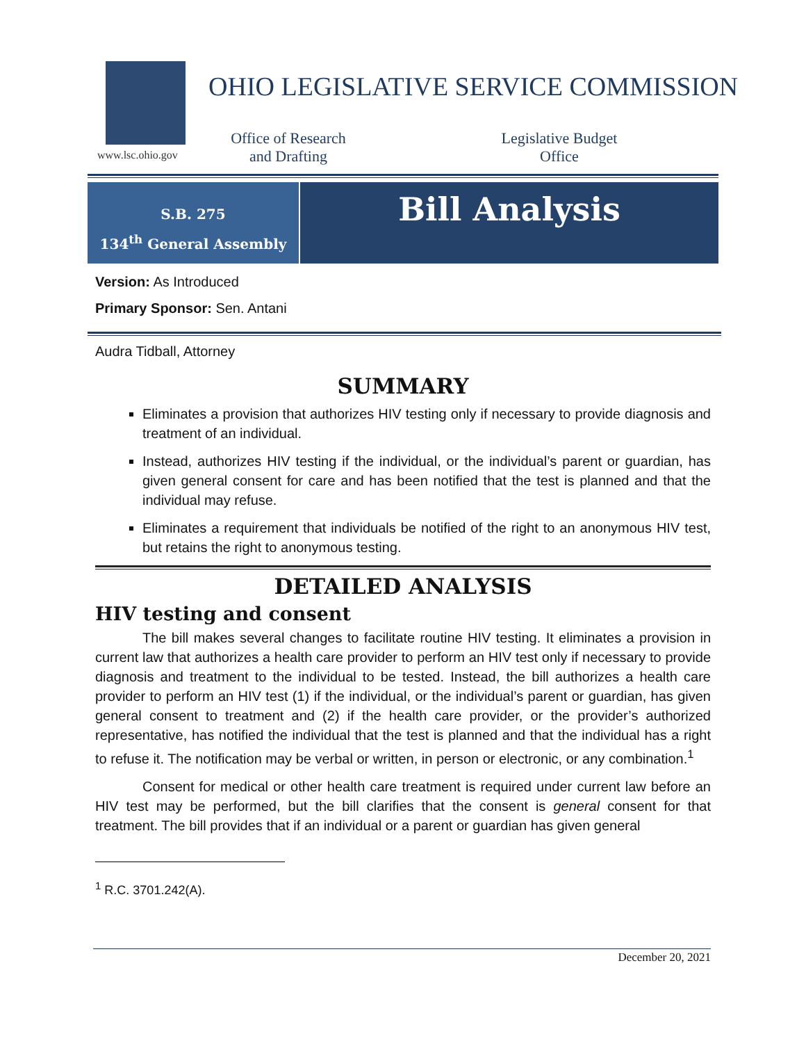www.lsc.ohio.gov
OHIO LEGISLATIVE SERVICE COMMISSION
Office of Research
and Drafting
Legislative Budget
Office
S.B. 275
134<sup>th</sup> General Assembly
Bill Analysis
Version: As Introduced
Primary Sponsor: Sen. Antani
Audra Tidball, Attorney
SUMMARY
Eliminates a provision that authorizes HIV testing only if necessary to provide diagnosis and treatment of an individual.
Instead, authorizes HIV testing if the individual, or the individual’s parent or guardian, has given general consent for care and has been notified that the test is planned and that the individual may refuse.
Eliminates a requirement that individuals be notified of the right to an anonymous HIV test, but retains the right to anonymous testing.
DETAILED ANALYSIS
HIV testing and consent
The bill makes several changes to facilitate routine HIV testing. It eliminates a provision in current law that authorizes a health care provider to perform an HIV test only if necessary to provide diagnosis and treatment to the individual to be tested. Instead, the bill authorizes a health care provider to perform an HIV test (1) if the individual, or the individual’s parent or guardian, has given general consent to treatment and (2) if the health care provider, or the provider’s authorized representative, has notified the individual that the test is planned and that the individual has a right to refuse it. The notification may be verbal or written, in person or electronic, or any combination.<sup>1</sup>
Consent for medical or other health care treatment is required under current law before an HIV test may be performed, but the bill clarifies that the consent is general consent for that treatment. The bill provides that if an individual or a parent or guardian has given general
<sup>1</sup> R.C. 3701.242(A).
December 20, 2021